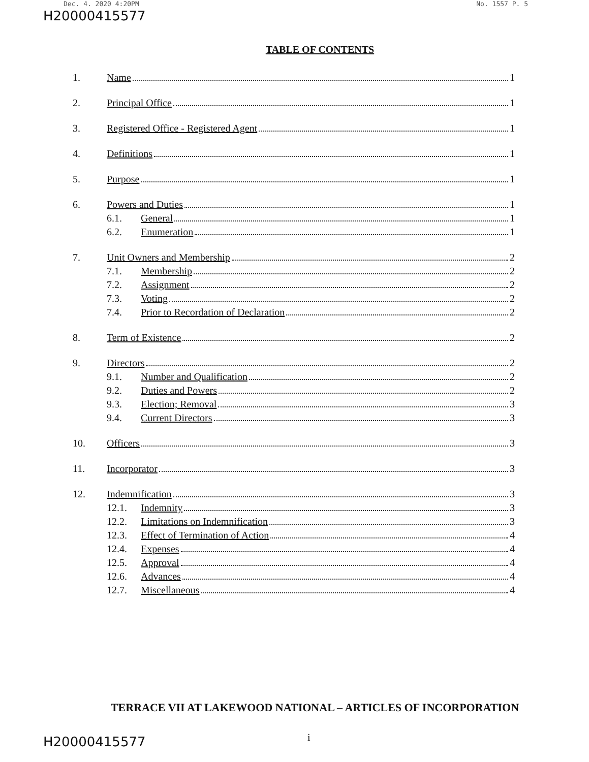Dec. 4. 2020 4:20PM No. 1557 P. 5
H20000415577
TABLE OF CONTENTS
1. Name 1
2. Principal Office 1
3. Registered Office - Registered Agent 1
4. Definitions 1
5. Purpose 1
6. Powers and Duties 1
6.1. General 1
6.2. Enumeration 1
7. Unit Owners and Membership 2
7.1. Membership 2
7.2. Assignment 2
7.3. Voting 2
7.4. Prior to Recordation of Declaration 2
8. Term of Existence 2
9. Directors 2
9.1. Number and Qualification 2
9.2. Duties and Powers 2
9.3. Election; Removal 3
9.4. Current Directors 3
10. Officers 3
11. Incorporator 3
12. Indemnification 3
12.1. Indemnity 3
12.2. Limitations on Indemnification 3
12.3. Effect of Termination of Action 4
12.4. Expenses 4
12.5. Approval 4
12.6. Advances 4
12.7. Miscellaneous 4
TERRACE VII AT LAKEWOOD NATIONAL – ARTICLES OF INCORPORATION
i
H20000415577